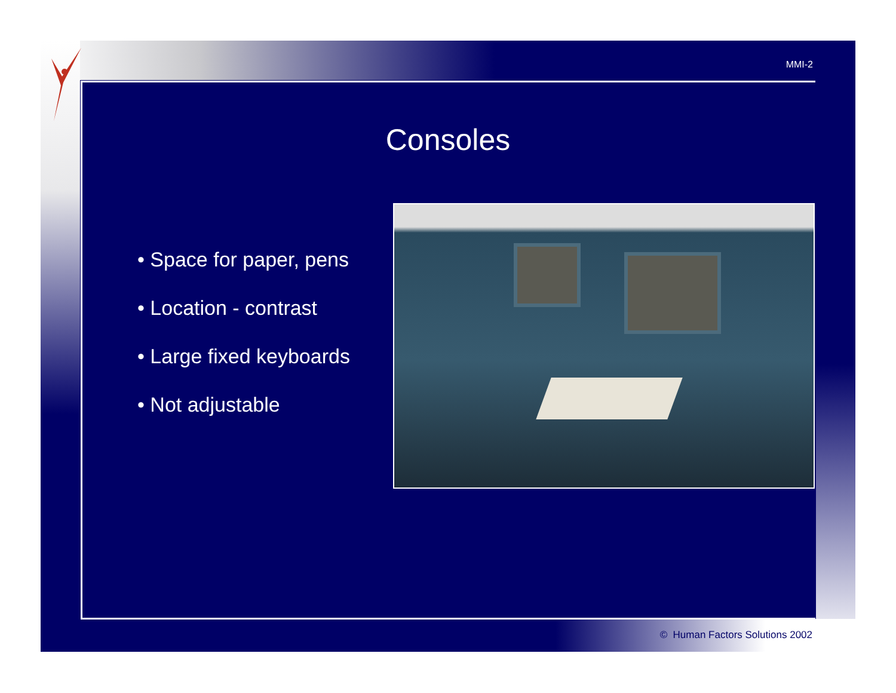MMI-2
Consoles
• Space for paper, pens
• Location - contrast
• Large fixed keyboards
• Not adjustable
© Human Factors Solutions 2002